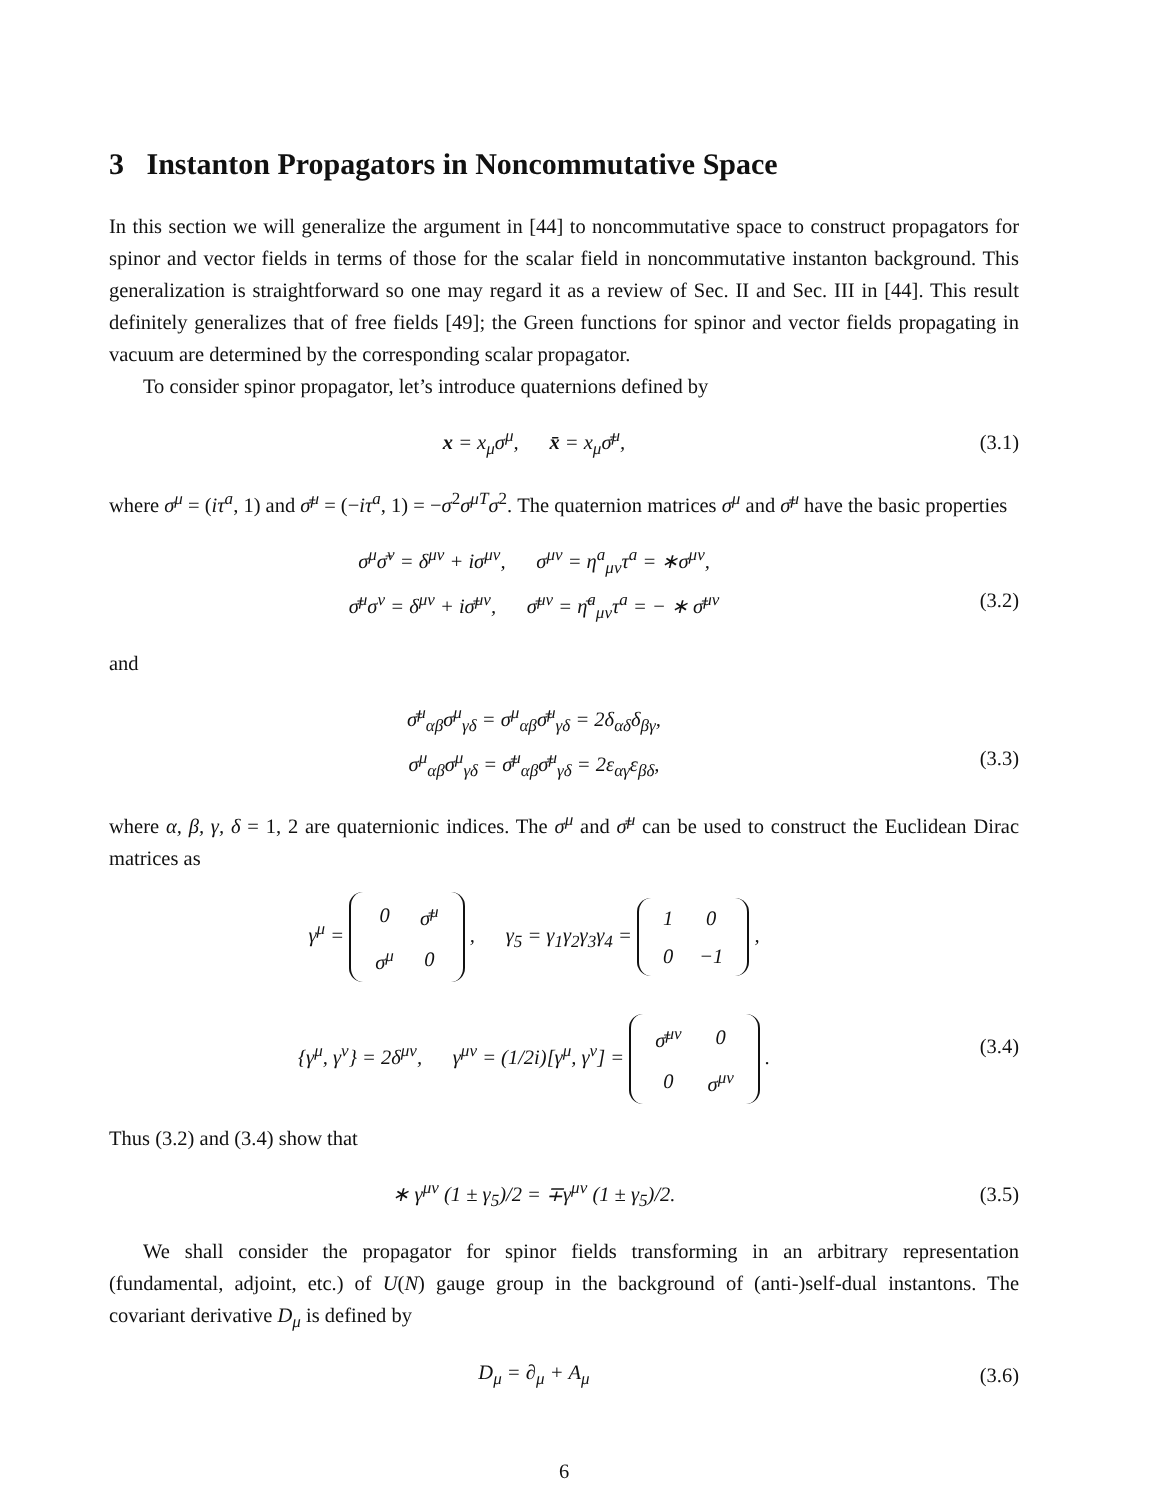3 Instanton Propagators in Noncommutative Space
In this section we will generalize the argument in [44] to noncommutative space to construct propagators for spinor and vector fields in terms of those for the scalar field in noncommutative instanton background. This generalization is straightforward so one may regard it as a review of Sec. II and Sec. III in [44]. This result definitely generalizes that of free fields [49]; the Green functions for spinor and vector fields propagating in vacuum are determined by the corresponding scalar propagator.
To consider spinor propagator, let’s introduce quaternions defined by
x = x<sub>μ</sub>σ<sup>μ</sup>, x̄ = x<sub>μ</sub>σ̄<sup>μ</sup>,
(3.1)
where σ<sup>μ</sup> = (iτ<sup>a</sup>, 1) and σ̄<sup>μ</sup> = (−iτ<sup>a</sup>, 1) = −σ<sup>2</sup>σ<sup>μT</sup>σ<sup>2</sup>. The quaternion matrices σ<sup>μ</sup> and σ̄<sup>μ</sup> have the basic properties
σ<sup>μ</sup>σ̄<sup>ν</sup> = δ<sup>μν</sup> + iσ<sup>μν</sup>, σ<sup>μν</sup> = η<sup>a</sup><sub>μν</sub>τ<sup>a</sup> = ∗σ<sup>μν</sup>,
σ̄<sup>μ</sup>σ<sup>ν</sup> = δ<sup>μν</sup> + iσ̄<sup>μν</sup>, σ̄<sup>μν</sup> = η̄<sup>a</sup><sub>μν</sub>τ<sup>a</sup> = − ∗ σ̄<sup>μν</sup>
(3.2)
and
σ̄<sup>μ</sup><sub>αβ</sub>σ<sup>μ</sup><sub>γδ</sub> = σ<sup>μ</sup><sub>αβ</sub>σ̄<sup>μ</sup><sub>γδ</sub> = 2δ<sub>αδ</sub>δ<sub>βγ</sub>,
σ<sup>μ</sup><sub>αβ</sub>σ<sup>μ</sup><sub>γδ</sub> = σ̄<sup>μ</sup><sub>αβ</sub>σ̄<sup>μ</sup><sub>γδ</sub> = 2ε<sub>αγ</sub>ε<sub>βδ</sub>,
(3.3)
where α, β, γ, δ = 1, 2 are quaternionic indices. The σ<sup>μ</sup> and σ̄<sup>μ</sup> can be used to construct the Euclidean Dirac matrices as
γ<sup>μ</sup> =
| 0 | σ̄<sup>μ</sup> |
| σ<sup>μ</sup> | 0 |
, γ<sub>5</sub> = γ<sub>1</sub>γ<sub>2</sub>γ<sub>3</sub>γ<sub>4</sub> =
| 1 | 0 |
| 0 | −1 |
,
{γ<sup>μ</sup>, γ<sup>ν</sup>} = 2δ<sup>μν</sup>, γ<sup>μν</sup> = (1/2i)[γ<sup>μ</sup>, γ<sup>ν</sup>] =
| σ̄<sup>μν</sup> | 0 |
| 0 | σ<sup>μν</sup> |
.
(3.4)
Thus (3.2) and (3.4) show that
∗ γ<sup>μν</sup> (1 ± γ<sub>5</sub>)/2 = ∓γ<sup>μν</sup> (1 ± γ<sub>5</sub>)/2.
(3.5)
We shall consider the propagator for spinor fields transforming in an arbitrary representation (fundamental, adjoint, etc.) of U(N) gauge group in the background of (anti-)self-dual instantons. The covariant derivative D<sub>μ</sub> is defined by
D<sub>μ</sub> = ∂<sub>μ</sub> + A<sub>μ</sub>
(3.6)
6